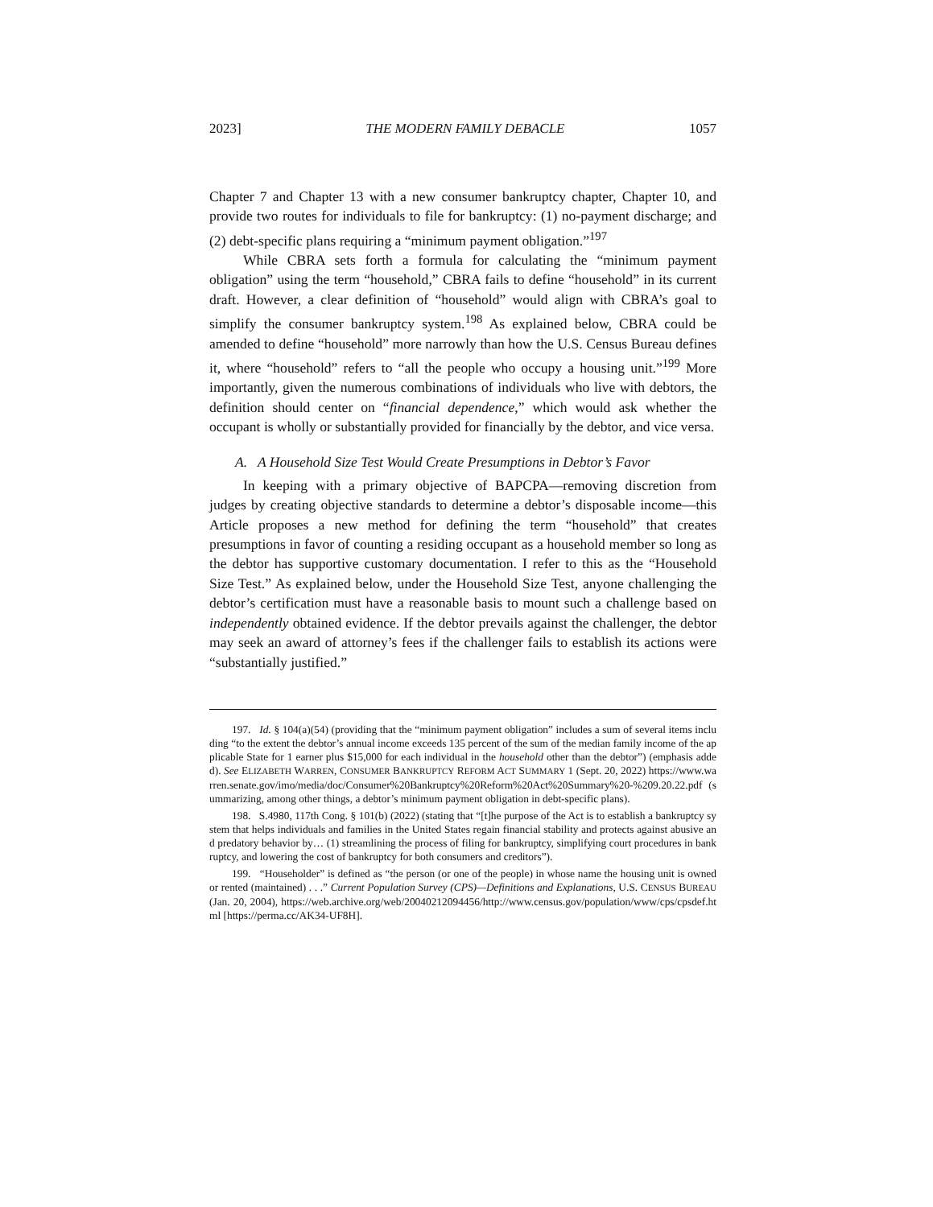2023] THE MODERN FAMILY DEBACLE 1057
Chapter 7 and Chapter 13 with a new consumer bankruptcy chapter, Chapter 10, and provide two routes for individuals to file for bankruptcy: (1) no-payment discharge; and (2) debt-specific plans requiring a “minimum payment obligation.”<sup>197</sup>
While CBRA sets forth a formula for calculating the “minimum payment obligation” using the term “household,” CBRA fails to define “household” in its current draft. However, a clear definition of “household” would align with CBRA’s goal to simplify the consumer bankruptcy system.<sup>198</sup> As explained below, CBRA could be amended to define “household” more narrowly than how the U.S. Census Bureau defines it, where “household” refers to “all the people who occupy a housing unit.”<sup>199</sup> More importantly, given the numerous combinations of individuals who live with debtors, the definition should center on “financial dependence,” which would ask whether the occupant is wholly or substantially provided for financially by the debtor, and vice versa.
A. A Household Size Test Would Create Presumptions in Debtor’s Favor
In keeping with a primary objective of BAPCPA—removing discretion from judges by creating objective standards to determine a debtor’s disposable income—this Article proposes a new method for defining the term “household” that creates presumptions in favor of counting a residing occupant as a household member so long as the debtor has supportive customary documentation. I refer to this as the “Household Size Test.” As explained below, under the Household Size Test, anyone challenging the debtor’s certification must have a reasonable basis to mount such a challenge based on independently obtained evidence. If the debtor prevails against the challenger, the debtor may seek an award of attorney’s fees if the challenger fails to establish its actions were “substantially justified.”
197. Id. § 104(a)(54) (providing that the “minimum payment obligation” includes a sum of several items including “to the extent the debtor’s annual income exceeds 135 percent of the sum of the median family income of the applicable State for 1 earner plus $15,000 for each individual in the household other than the debtor”) (emphasis added). See ELIZABETH WARREN, CONSUMER BANKRUPTCY REFORM ACT SUMMARY 1 (Sept. 20, 2022) https://www.warren.senate.gov/imo/media/doc/Consumer%20Bankruptcy%20Reform%20Act%20Summary%20-%209.20.22.pdf (summarizing, among other things, a debtor’s minimum payment obligation in debt-specific plans).
198. S.4980, 117th Cong. § 101(b) (2022) (stating that “[t]he purpose of the Act is to establish a bankruptcy system that helps individuals and families in the United States regain financial stability and protects against abusive and predatory behavior by… (1) streamlining the process of filing for bankruptcy, simplifying court procedures in bankruptcy, and lowering the cost of bankruptcy for both consumers and creditors”).
199. “Householder” is defined as “the person (or one of the people) in whose name the housing unit is owned or rented (maintained) . . .” Current Population Survey (CPS)—Definitions and Explanations, U.S. CENSUS BUREAU (Jan. 20, 2004), https://web.archive.org/web/20040212094456/http://www.census.gov/population/www/cps/cpsdef.html [https://perma.cc/AK34-UF8H].